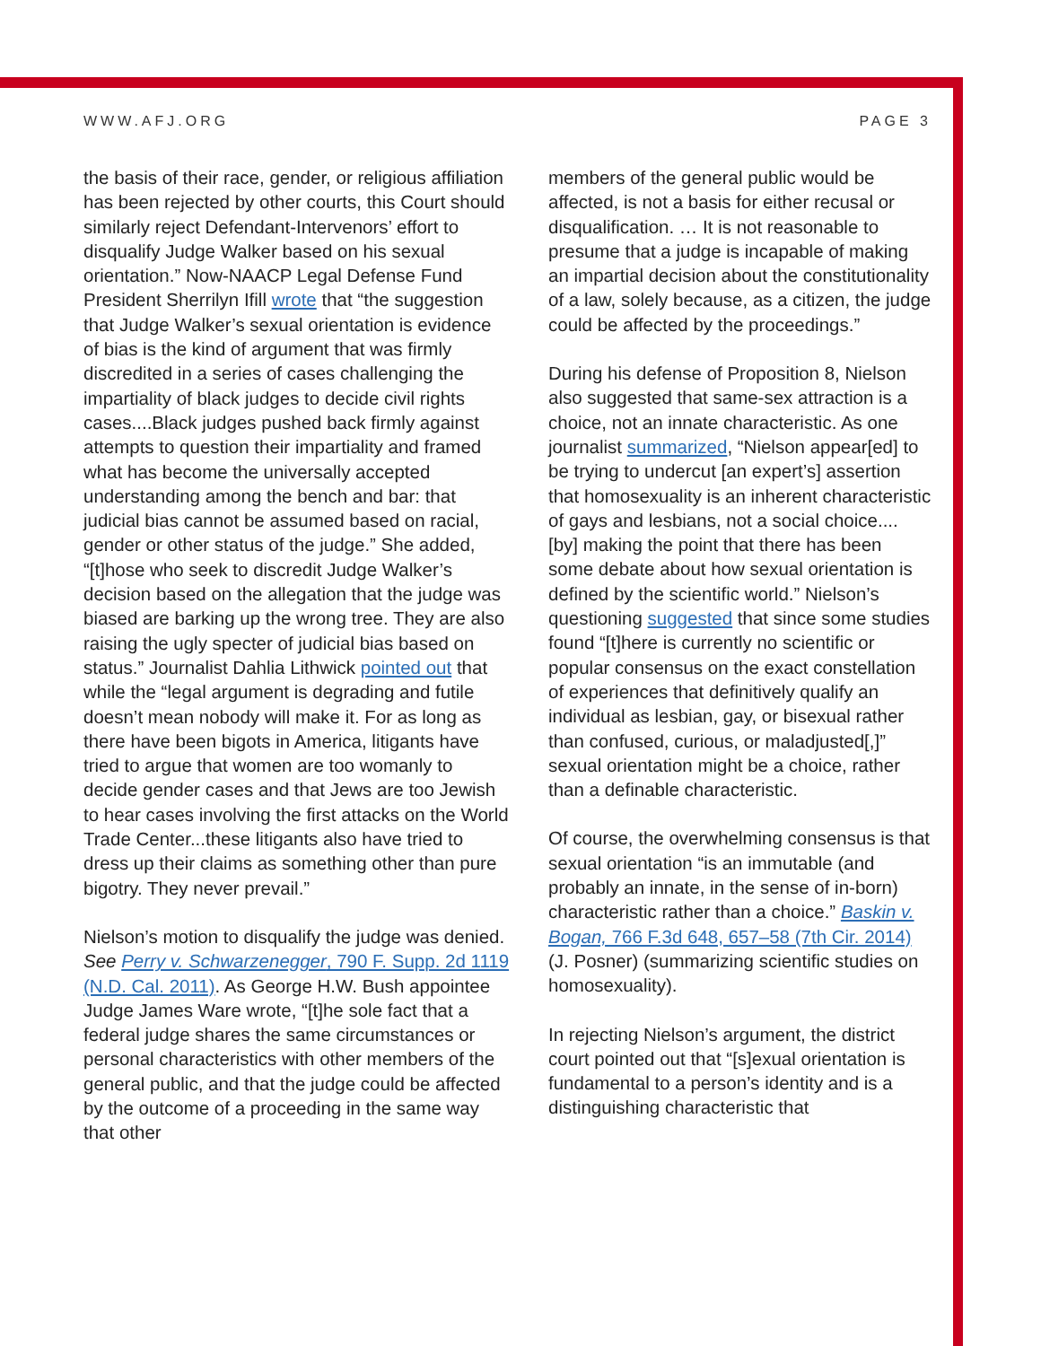WWW.AFJ.ORG PAGE 3
the basis of their race, gender, or religious affiliation has been rejected by other courts, this Court should similarly reject Defendant-Intervenors’ effort to disqualify Judge Walker based on his sexual orientation.” Now-NAACP Legal Defense Fund President Sherrilyn Ifill wrote that “the suggestion that Judge Walker’s sexual orientation is evidence of bias is the kind of argument that was firmly discredited in a series of cases challenging the impartiality of black judges to decide civil rights cases....Black judges pushed back firmly against attempts to question their impartiality and framed what has become the universally accepted understanding among the bench and bar: that judicial bias cannot be assumed based on racial, gender or other status of the judge.” She added, “[t]hose who seek to discredit Judge Walker’s decision based on the allegation that the judge was biased are barking up the wrong tree. They are also raising the ugly specter of judicial bias based on status.” Journalist Dahlia Lithwick pointed out that while the “legal argument is degrading and futile doesn’t mean nobody will make it. For as long as there have been bigots in America, litigants have tried to argue that women are too womanly to decide gender cases and that Jews are too Jewish to hear cases involving the first attacks on the World Trade Center...these litigants also have tried to dress up their claims as something other than pure bigotry. They never prevail.”
Nielson’s motion to disqualify the judge was denied. See Perry v. Schwarzenegger, 790 F. Supp. 2d 1119 (N.D. Cal. 2011). As George H.W. Bush appointee Judge James Ware wrote, “[t]he sole fact that a federal judge shares the same circumstances or personal characteristics with other members of the general public, and that the judge could be affected by the outcome of a proceeding in the same way that other
members of the general public would be affected, is not a basis for either recusal or disqualification. … It is not reasonable to presume that a judge is incapable of making an impartial decision about the constitutionality of a law, solely because, as a citizen, the judge could be affected by the proceedings.”
During his defense of Proposition 8, Nielson also suggested that same-sex attraction is a choice, not an innate characteristic. As one journalist summarized, “Nielson appear[ed] to be trying to undercut [an expert’s] assertion that homosexuality is an inherent characteristic of gays and lesbians, not a social choice.... [by] making the point that there has been some debate about how sexual orientation is defined by the scientific world.” Nielson’s questioning suggested that since some studies found “[t]here is currently no scientific or popular consensus on the exact constellation of experiences that definitively qualify an individual as lesbian, gay, or bisexual rather than confused, curious, or maladjusted[,]” sexual orientation might be a choice, rather than a definable characteristic.
Of course, the overwhelming consensus is that sexual orientation “is an immutable (and probably an innate, in the sense of in-born) characteristic rather than a choice.” Baskin v. Bogan, 766 F.3d 648, 657–58 (7th Cir. 2014) (J. Posner) (summarizing scientific studies on homosexuality).
In rejecting Nielson’s argument, the district court pointed out that “[s]exual orientation is fundamental to a person’s identity and is a distinguishing characteristic that